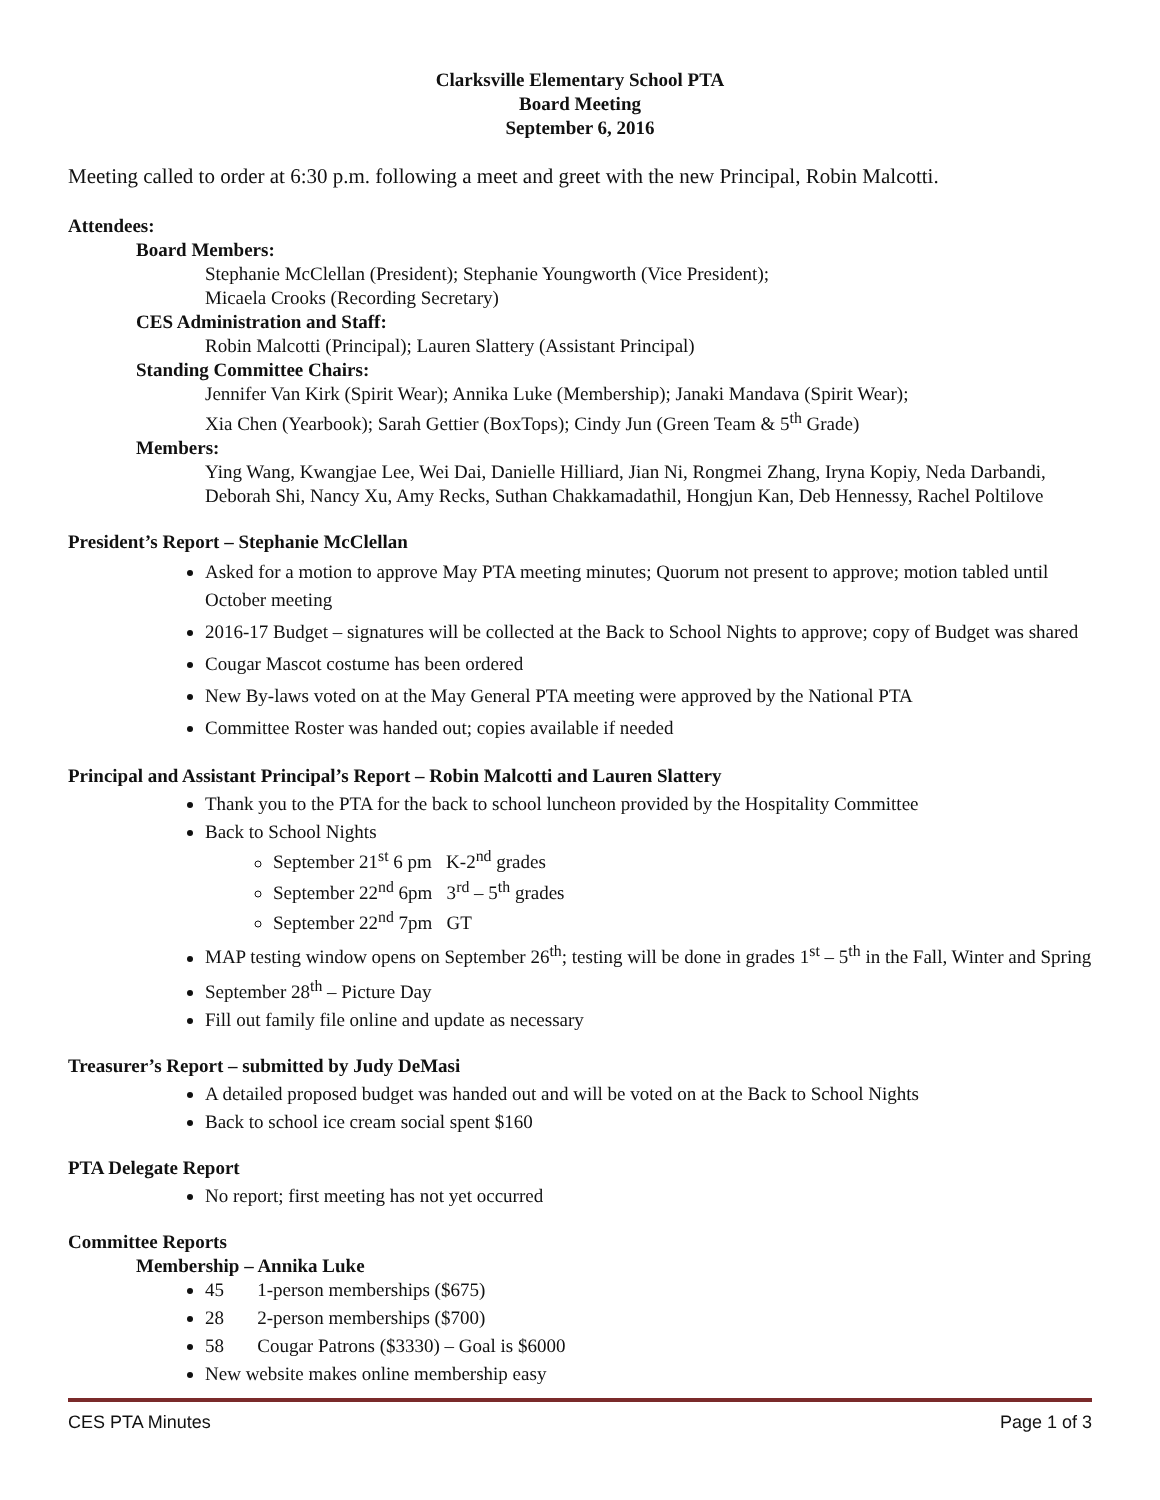Clarksville Elementary School PTA
Board Meeting
September 6, 2016
Meeting called to order at 6:30 p.m. following a meet and greet with the new Principal, Robin Malcotti.
Attendees:
Board Members:
Stephanie McClellan (President); Stephanie Youngworth (Vice President);
Micaela Crooks (Recording Secretary)
CES Administration and Staff:
Robin Malcotti (Principal); Lauren Slattery (Assistant Principal)
Standing Committee Chairs:
Jennifer Van Kirk (Spirit Wear); Annika Luke (Membership); Janaki Mandava (Spirit Wear);
Xia Chen (Yearbook); Sarah Gettier (BoxTops); Cindy Jun (Green Team & 5<sup>th</sup> Grade)
Members:
Ying Wang, Kwangjae Lee, Wei Dai, Danielle Hilliard, Jian Ni, Rongmei Zhang, Iryna Kopiy, Neda Darbandi, Deborah Shi, Nancy Xu, Amy Recks, Suthan Chakkamadathil, Hongjun Kan, Deb Hennessy, Rachel Poltilove
President’s Report – Stephanie McClellan
Asked for a motion to approve May PTA meeting minutes; Quorum not present to approve; motion tabled until October meeting
2016-17 Budget – signatures will be collected at the Back to School Nights to approve; copy of Budget was shared
Cougar Mascot costume has been ordered
New By-laws voted on at the May General PTA meeting were approved by the National PTA
Committee Roster was handed out; copies available if needed
Principal and Assistant Principal’s Report – Robin Malcotti and Lauren Slattery
Thank you to the PTA for the back to school luncheon provided by the Hospitality Committee
Back to School Nights
September 21<sup>st</sup> 6 pm K-2<sup>nd</sup> grades
September 22<sup>nd</sup> 6pm 3<sup>rd</sup> – 5<sup>th</sup> grades
September 22<sup>nd</sup> 7pm GT
MAP testing window opens on September 26<sup>th</sup>; testing will be done in grades 1<sup>st</sup> – 5<sup>th</sup> in the Fall, Winter and Spring
September 28<sup>th</sup> – Picture Day
Fill out family file online and update as necessary
Treasurer’s Report – submitted by Judy DeMasi
A detailed proposed budget was handed out and will be voted on at the Back to School Nights
Back to school ice cream social spent $160
PTA Delegate Report
No report; first meeting has not yet occurred
Committee Reports
Membership – Annika Luke
45 1-person memberships ($675)
28 2-person memberships ($700)
58 Cougar Patrons ($3330) – Goal is $6000
New website makes online membership easy
CES PTA Minutes Page 1 of 3